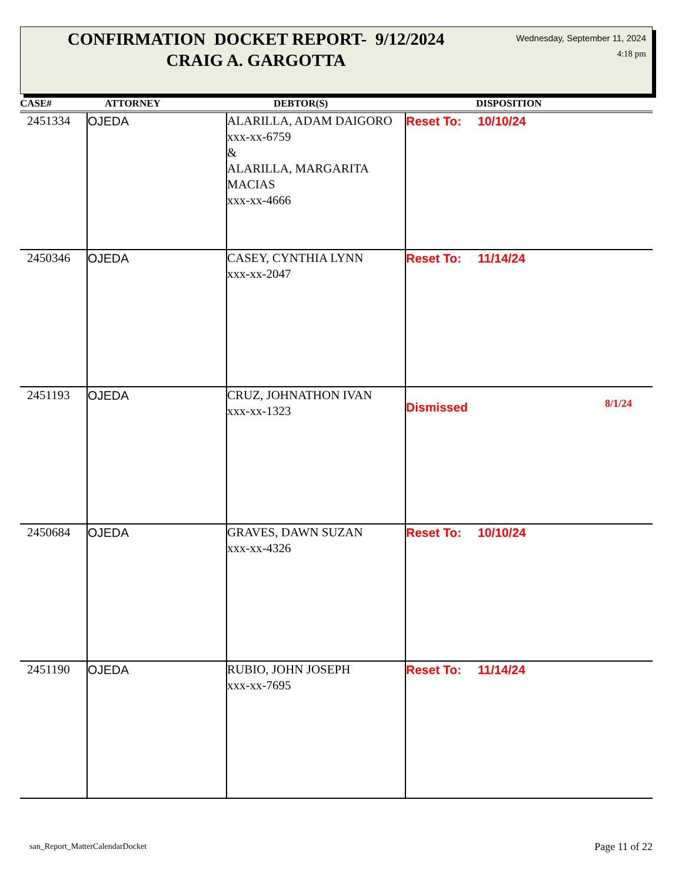CONFIRMATION DOCKET REPORT- 9/12/2024
CRAIG A. GARGOTTA
Wednesday, September 11, 2024
4:18 pm
| CASE# | ATTORNEY | DEBTOR(S) | DISPOSITION |
| --- | --- | --- | --- |
| 2451334 | OJEDA | ALARILLA, ADAM DAIGORO xxx-xx-6759 & ALARILLA, MARGARITA MACIAS xxx-xx-4666 | Reset To: 10/10/24 |
| 2450346 | OJEDA | CASEY, CYNTHIA LYNN xxx-xx-2047 | Reset To: 11/14/24 |
| 2451193 | OJEDA | CRUZ, JOHNATHON IVAN xxx-xx-1323 | Dismissed 8/1/24 |
| 2450684 | OJEDA | GRAVES, DAWN SUZAN xxx-xx-4326 | Reset To: 10/10/24 |
| 2451190 | OJEDA | RUBIO, JOHN JOSEPH xxx-xx-7695 | Reset To: 11/14/24 |
san_Report_MatterCalendarDocket
Page 11 of 22